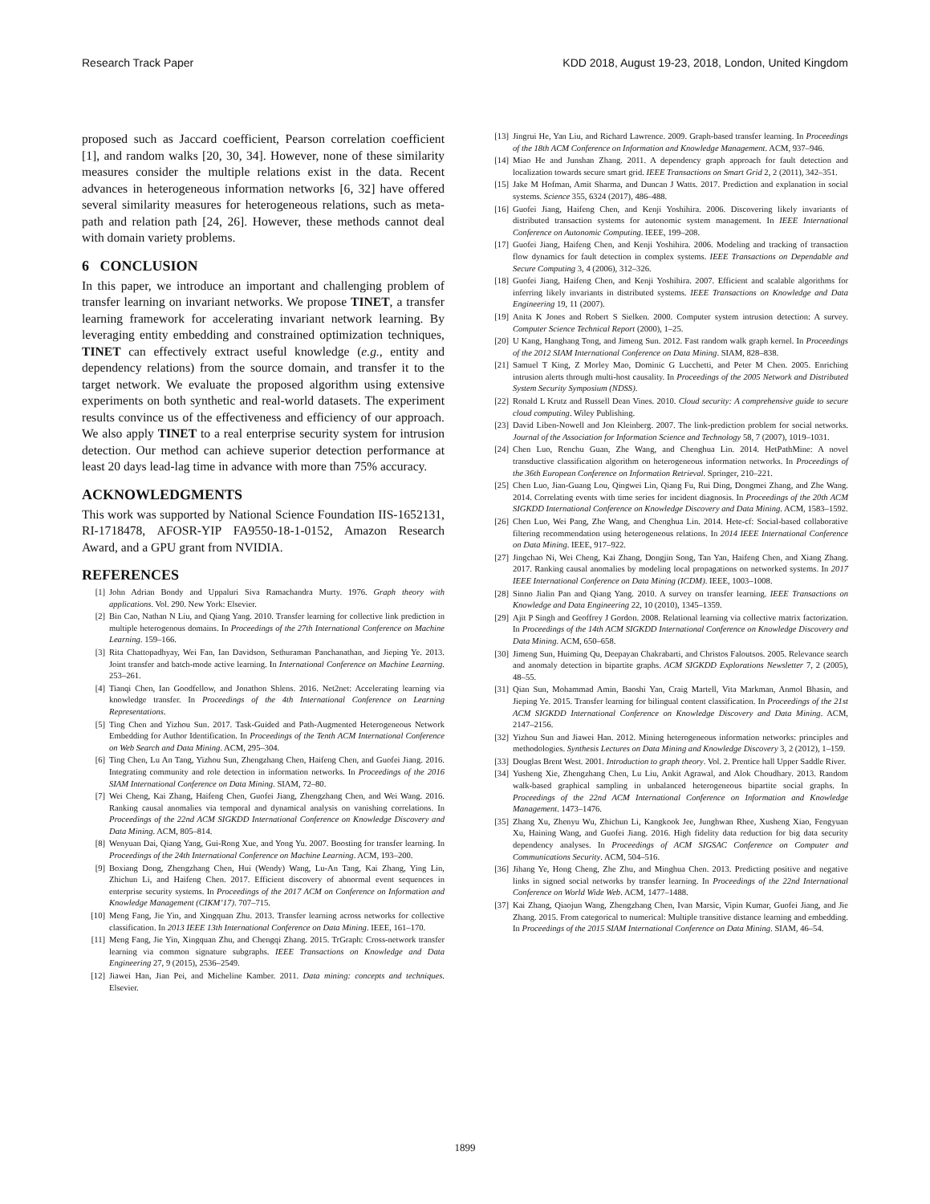Research Track Paper KDD 2018, August 19-23, 2018, London, United Kingdom
proposed such as Jaccard coefficient, Pearson correlation coefficient [1], and random walks [20, 30, 34]. However, none of these similarity measures consider the multiple relations exist in the data. Recent advances in heterogeneous information networks [6, 32] have offered several similarity measures for heterogeneous relations, such as meta-path and relation path [24, 26]. However, these methods cannot deal with domain variety problems.
6 CONCLUSION
In this paper, we introduce an important and challenging problem of transfer learning on invariant networks. We propose TINET, a transfer learning framework for accelerating invariant network learning. By leveraging entity embedding and constrained optimization techniques, TINET can effectively extract useful knowledge (e.g., entity and dependency relations) from the source domain, and transfer it to the target network. We evaluate the proposed algorithm using extensive experiments on both synthetic and real-world datasets. The experiment results convince us of the effectiveness and efficiency of our approach. We also apply TINET to a real enterprise security system for intrusion detection. Our method can achieve superior detection performance at least 20 days lead-lag time in advance with more than 75% accuracy.
ACKNOWLEDGMENTS
This work was supported by National Science Foundation IIS-1652131, RI-1718478, AFOSR-YIP FA9550-18-1-0152, Amazon Research Award, and a GPU grant from NVIDIA.
REFERENCES
[1] John Adrian Bondy and Uppaluri Siva Ramachandra Murty. 1976. Graph theory with applications. Vol. 290. New York: Elsevier.
[2] Bin Cao, Nathan N Liu, and Qiang Yang. 2010. Transfer learning for collective link prediction in multiple heterogenous domains. In Proceedings of the 27th International Conference on Machine Learning. 159–166.
[3] Rita Chattopadhyay, Wei Fan, Ian Davidson, Sethuraman Panchanathan, and Jieping Ye. 2013. Joint transfer and batch-mode active learning. In International Conference on Machine Learning. 253–261.
[4] Tianqi Chen, Ian Goodfellow, and Jonathon Shlens. 2016. Net2net: Accelerating learning via knowledge transfer. In Proceedings of the 4th International Conference on Learning Representations.
[5] Ting Chen and Yizhou Sun. 2017. Task-Guided and Path-Augmented Heterogeneous Network Embedding for Author Identification. In Proceedings of the Tenth ACM International Conference on Web Search and Data Mining. ACM, 295–304.
[6] Ting Chen, Lu An Tang, Yizhou Sun, Zhengzhang Chen, Haifeng Chen, and Guofei Jiang. 2016. Integrating community and role detection in information networks. In Proceedings of the 2016 SIAM International Conference on Data Mining. SIAM, 72–80.
[7] Wei Cheng, Kai Zhang, Haifeng Chen, Guofei Jiang, Zhengzhang Chen, and Wei Wang. 2016. Ranking causal anomalies via temporal and dynamical analysis on vanishing correlations. In Proceedings of the 22nd ACM SIGKDD International Conference on Knowledge Discovery and Data Mining. ACM, 805–814.
[8] Wenyuan Dai, Qiang Yang, Gui-Rong Xue, and Yong Yu. 2007. Boosting for transfer learning. In Proceedings of the 24th International Conference on Machine Learning. ACM, 193–200.
[9] Boxiang Dong, Zhengzhang Chen, Hui (Wendy) Wang, Lu-An Tang, Kai Zhang, Ying Lin, Zhichun Li, and Haifeng Chen. 2017. Efficient discovery of abnormal event sequences in enterprise security systems. In Proceedings of the 2017 ACM on Conference on Information and Knowledge Management (CIKM’17). 707–715.
[10] Meng Fang, Jie Yin, and Xingquan Zhu. 2013. Transfer learning across networks for collective classification. In 2013 IEEE 13th International Conference on Data Mining. IEEE, 161–170.
[11] Meng Fang, Jie Yin, Xingquan Zhu, and Chengqi Zhang. 2015. TrGraph: Cross-network transfer learning via common signature subgraphs. IEEE Transactions on Knowledge and Data Engineering 27, 9 (2015), 2536–2549.
[12] Jiawei Han, Jian Pei, and Micheline Kamber. 2011. Data mining: concepts and techniques. Elsevier.
[13] Jingrui He, Yan Liu, and Richard Lawrence. 2009. Graph-based transfer learning. In Proceedings of the 18th ACM Conference on Information and Knowledge Management. ACM, 937–946.
[14] Miao He and Junshan Zhang. 2011. A dependency graph approach for fault detection and localization towards secure smart grid. IEEE Transactions on Smart Grid 2, 2 (2011), 342–351.
[15] Jake M Hofman, Amit Sharma, and Duncan J Watts. 2017. Prediction and explanation in social systems. Science 355, 6324 (2017), 486–488.
[16] Guofei Jiang, Haifeng Chen, and Kenji Yoshihira. 2006. Discovering likely invariants of distributed transaction systems for autonomic system management. In IEEE International Conference on Autonomic Computing. IEEE, 199–208.
[17] Guofei Jiang, Haifeng Chen, and Kenji Yoshihira. 2006. Modeling and tracking of transaction flow dynamics for fault detection in complex systems. IEEE Transactions on Dependable and Secure Computing 3, 4 (2006), 312–326.
[18] Guofei Jiang, Haifeng Chen, and Kenji Yoshihira. 2007. Efficient and scalable algorithms for inferring likely invariants in distributed systems. IEEE Transactions on Knowledge and Data Engineering 19, 11 (2007).
[19] Anita K Jones and Robert S Sielken. 2000. Computer system intrusion detection: A survey. Computer Science Technical Report (2000), 1–25.
[20] U Kang, Hanghang Tong, and Jimeng Sun. 2012. Fast random walk graph kernel. In Proceedings of the 2012 SIAM International Conference on Data Mining. SIAM, 828–838.
[21] Samuel T King, Z Morley Mao, Dominic G Lucchetti, and Peter M Chen. 2005. Enriching intrusion alerts through multi-host causality. In Proceedings of the 2005 Network and Distributed System Security Symposium (NDSS).
[22] Ronald L Krutz and Russell Dean Vines. 2010. Cloud security: A comprehensive guide to secure cloud computing. Wiley Publishing.
[23] David Liben-Nowell and Jon Kleinberg. 2007. The link-prediction problem for social networks. Journal of the Association for Information Science and Technology 58, 7 (2007), 1019–1031.
[24] Chen Luo, Renchu Guan, Zhe Wang, and Chenghua Lin. 2014. HetPathMine: A novel transductive classification algorithm on heterogeneous information networks. In Proceedings of the 36th European Conference on Information Retrieval. Springer, 210–221.
[25] Chen Luo, Jian-Guang Lou, Qingwei Lin, Qiang Fu, Rui Ding, Dongmei Zhang, and Zhe Wang. 2014. Correlating events with time series for incident diagnosis. In Proceedings of the 20th ACM SIGKDD International Conference on Knowledge Discovery and Data Mining. ACM, 1583–1592.
[26] Chen Luo, Wei Pang, Zhe Wang, and Chenghua Lin. 2014. Hete-cf: Social-based collaborative filtering recommendation using heterogeneous relations. In 2014 IEEE International Conference on Data Mining. IEEE, 917–922.
[27] Jingchao Ni, Wei Cheng, Kai Zhang, Dongjin Song, Tan Yan, Haifeng Chen, and Xiang Zhang. 2017. Ranking causal anomalies by modeling local propagations on networked systems. In 2017 IEEE International Conference on Data Mining (ICDM). IEEE, 1003–1008.
[28] Sinno Jialin Pan and Qiang Yang. 2010. A survey on transfer learning. IEEE Transactions on Knowledge and Data Engineering 22, 10 (2010), 1345–1359.
[29] Ajit P Singh and Geoffrey J Gordon. 2008. Relational learning via collective matrix factorization. In Proceedings of the 14th ACM SIGKDD International Conference on Knowledge Discovery and Data Mining. ACM, 650–658.
[30] Jimeng Sun, Huiming Qu, Deepayan Chakrabarti, and Christos Faloutsos. 2005. Relevance search and anomaly detection in bipartite graphs. ACM SIGKDD Explorations Newsletter 7, 2 (2005), 48–55.
[31] Qian Sun, Mohammad Amin, Baoshi Yan, Craig Martell, Vita Markman, Anmol Bhasin, and Jieping Ye. 2015. Transfer learning for bilingual content classification. In Proceedings of the 21st ACM SIGKDD International Conference on Knowledge Discovery and Data Mining. ACM, 2147–2156.
[32] Yizhou Sun and Jiawei Han. 2012. Mining heterogeneous information networks: principles and methodologies. Synthesis Lectures on Data Mining and Knowledge Discovery 3, 2 (2012), 1–159.
[33] Douglas Brent West. 2001. Introduction to graph theory. Vol. 2. Prentice hall Upper Saddle River.
[34] Yusheng Xie, Zhengzhang Chen, Lu Liu, Ankit Agrawal, and Alok Choudhary. 2013. Random walk-based graphical sampling in unbalanced heterogeneous bipartite social graphs. In Proceedings of the 22nd ACM International Conference on Information and Knowledge Management. 1473–1476.
[35] Zhang Xu, Zhenyu Wu, Zhichun Li, Kangkook Jee, Junghwan Rhee, Xusheng Xiao, Fengyuan Xu, Haining Wang, and Guofei Jiang. 2016. High fidelity data reduction for big data security dependency analyses. In Proceedings of ACM SIGSAC Conference on Computer and Communications Security. ACM, 504–516.
[36] Jihang Ye, Hong Cheng, Zhe Zhu, and Minghua Chen. 2013. Predicting positive and negative links in signed social networks by transfer learning. In Proceedings of the 22nd International Conference on World Wide Web. ACM, 1477–1488.
[37] Kai Zhang, Qiaojun Wang, Zhengzhang Chen, Ivan Marsic, Vipin Kumar, Guofei Jiang, and Jie Zhang. 2015. From categorical to numerical: Multiple transitive distance learning and embedding. In Proceedings of the 2015 SIAM International Conference on Data Mining. SIAM, 46–54.
1899